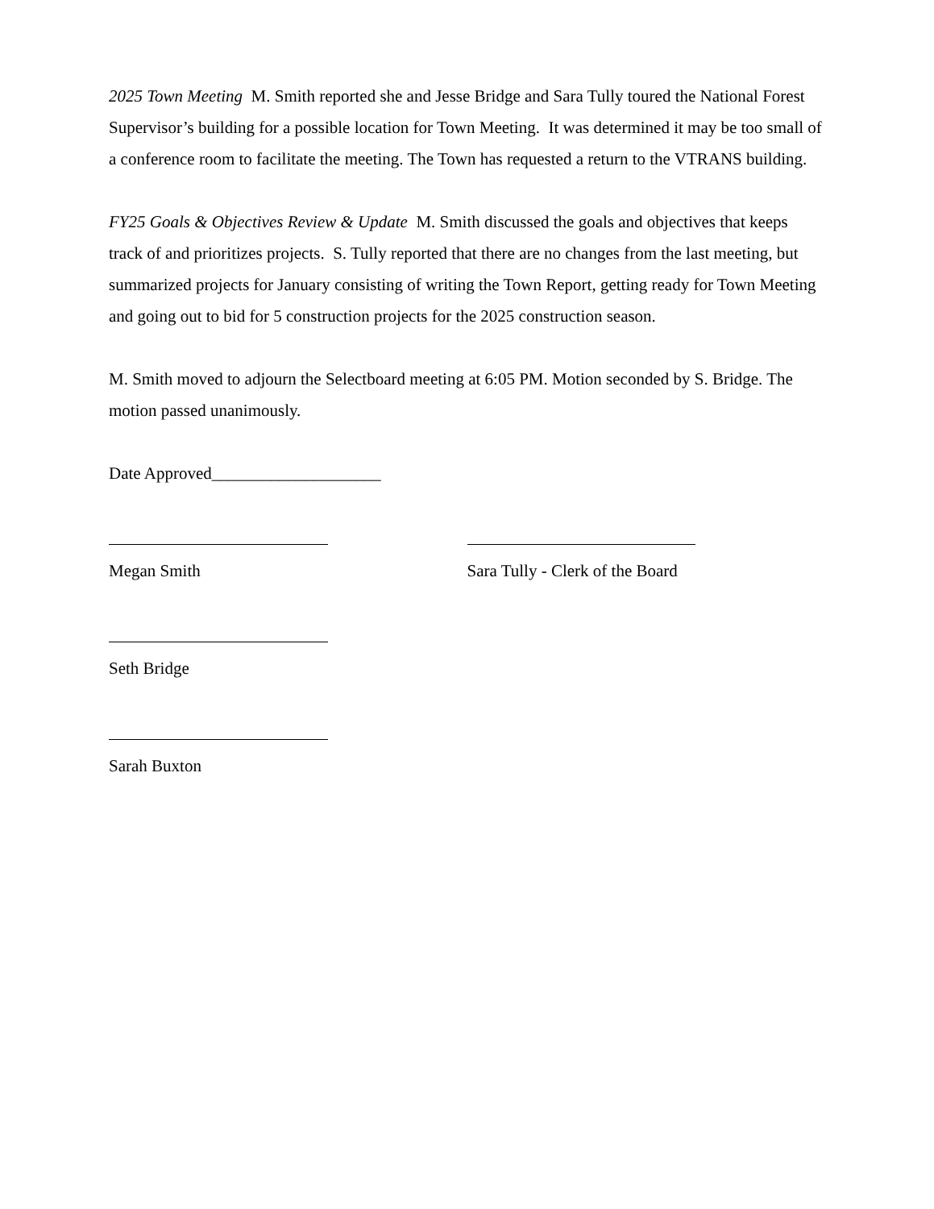2025 Town Meeting M. Smith reported she and Jesse Bridge and Sara Tully toured the National Forest Supervisor’s building for a possible location for Town Meeting. It was determined it may be too small of a conference room to facilitate the meeting. The Town has requested a return to the VTRANS building.
FY25 Goals & Objectives Review & Update M. Smith discussed the goals and objectives that keeps track of and prioritizes projects. S. Tully reported that there are no changes from the last meeting, but summarized projects for January consisting of writing the Town Report, getting ready for Town Meeting and going out to bid for 5 construction projects for the 2025 construction season.
M. Smith moved to adjourn the Selectboard meeting at 6:05 PM. Motion seconded by S. Bridge. The motion passed unanimously.
Date Approved____________________
Megan Smith
Sara Tully - Clerk of the Board
Seth Bridge
Sarah Buxton